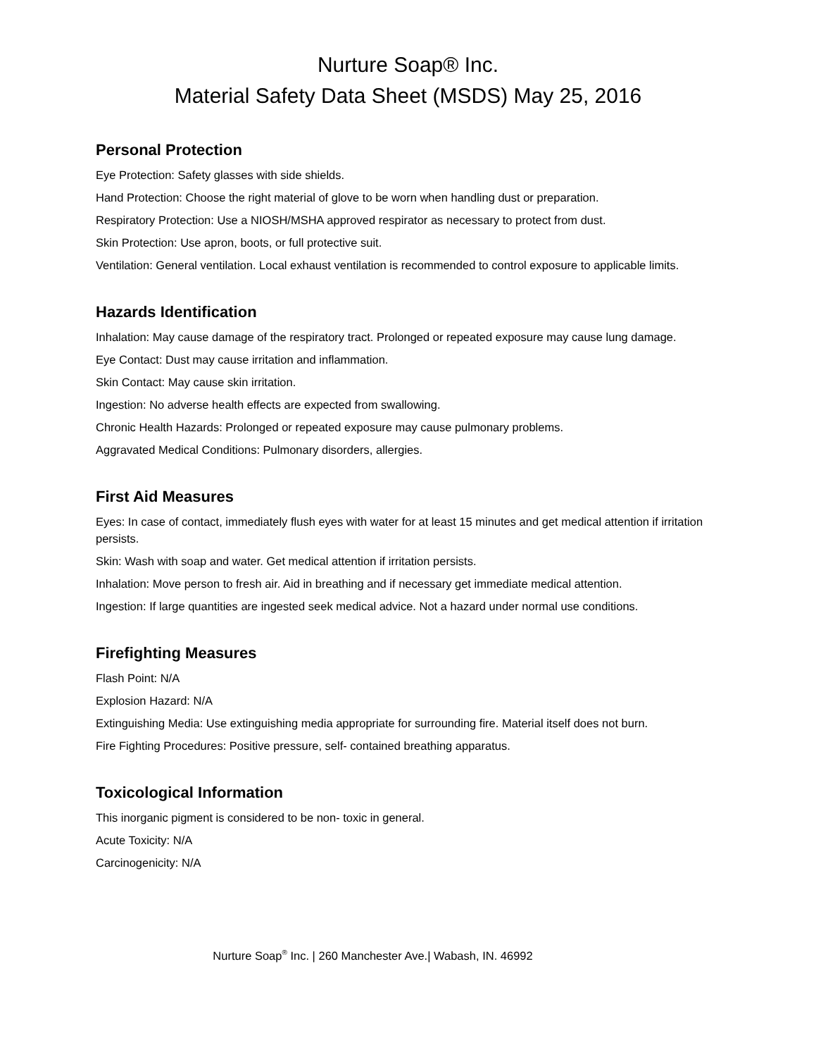Nurture Soap® Inc.
Material Safety Data Sheet (MSDS) May 25, 2016
Personal Protection
Eye Protection: Safety glasses with side shields.
Hand Protection: Choose the right material of glove to be worn when handling dust or preparation.
Respiratory Protection: Use a NIOSH/MSHA approved respirator as necessary to protect from dust.
Skin Protection: Use apron, boots, or full protective suit.
Ventilation: General ventilation. Local exhaust ventilation is recommended to control exposure to applicable limits.
Hazards Identification
Inhalation: May cause damage of the respiratory tract. Prolonged or repeated exposure may cause lung damage.
Eye Contact: Dust may cause irritation and inflammation.
Skin Contact: May cause skin irritation.
Ingestion: No adverse health effects are expected from swallowing.
Chronic Health Hazards: Prolonged or repeated exposure may cause pulmonary problems.
Aggravated Medical Conditions: Pulmonary disorders, allergies.
First Aid Measures
Eyes: In case of contact, immediately flush eyes with water for at least 15 minutes and get medical attention if irritation persists.
Skin: Wash with soap and water. Get medical attention if irritation persists.
Inhalation: Move person to fresh air. Aid in breathing and if necessary get immediate medical attention.
Ingestion: If large quantities are ingested seek medical advice. Not a hazard under normal use conditions.
Firefighting Measures
Flash Point: N/A
Explosion Hazard: N/A
Extinguishing Media: Use extinguishing media appropriate for surrounding fire. Material itself does not burn.
Fire Fighting Procedures: Positive pressure, self- contained breathing apparatus.
Toxicological Information
This inorganic pigment is considered to be non- toxic in general.
Acute Toxicity: N/A
Carcinogenicity: N/A
Nurture Soap<sup>®</sup> Inc. | 260 Manchester Ave.| Wabash, IN. 46992